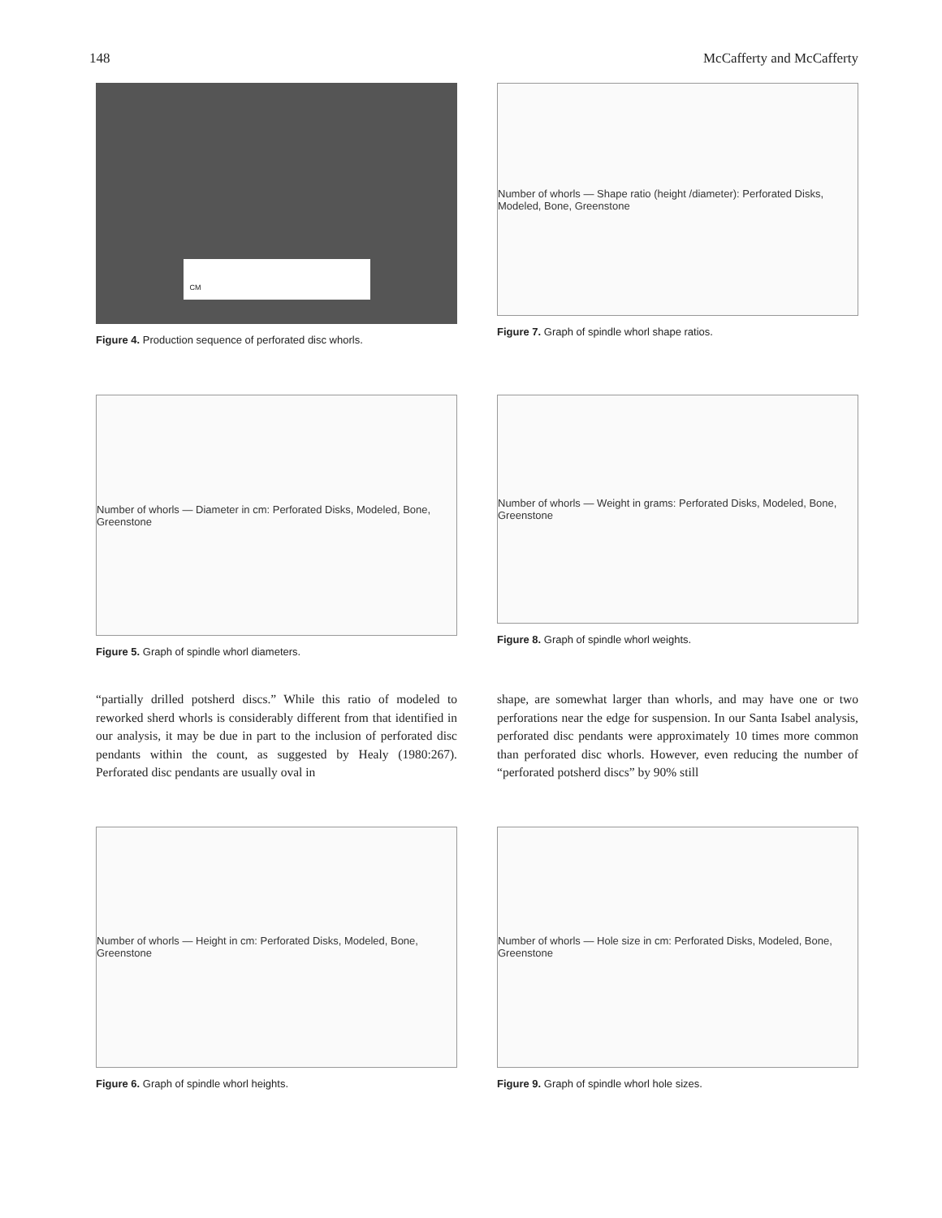148 McCafferty and McCafferty
CM
Figure 4. Production sequence of perforated disc whorls.
Number of whorls — Shape ratio (height /diameter): Perforated Disks, Modeled, Bone, Greenstone
Figure 7. Graph of spindle whorl shape ratios.
Number of whorls — Diameter in cm: Perforated Disks, Modeled, Bone, Greenstone
Figure 5. Graph of spindle whorl diameters.
Number of whorls — Weight in grams: Perforated Disks, Modeled, Bone, Greenstone
Figure 8. Graph of spindle whorl weights.
“partially drilled potsherd discs.” While this ratio of modeled to reworked sherd whorls is considerably different from that identified in our analysis, it may be due in part to the inclusion of perforated disc pendants within the count, as suggested by Healy (1980:267). Perforated disc pendants are usually oval in
shape, are somewhat larger than whorls, and may have one or two perforations near the edge for suspension. In our Santa Isabel analysis, perforated disc pendants were approximately 10 times more common than perforated disc whorls. However, even reducing the number of “perforated potsherd discs” by 90% still
Number of whorls — Height in cm: Perforated Disks, Modeled, Bone, Greenstone
Figure 6. Graph of spindle whorl heights.
Number of whorls — Hole size in cm: Perforated Disks, Modeled, Bone, Greenstone
Figure 9. Graph of spindle whorl hole sizes.